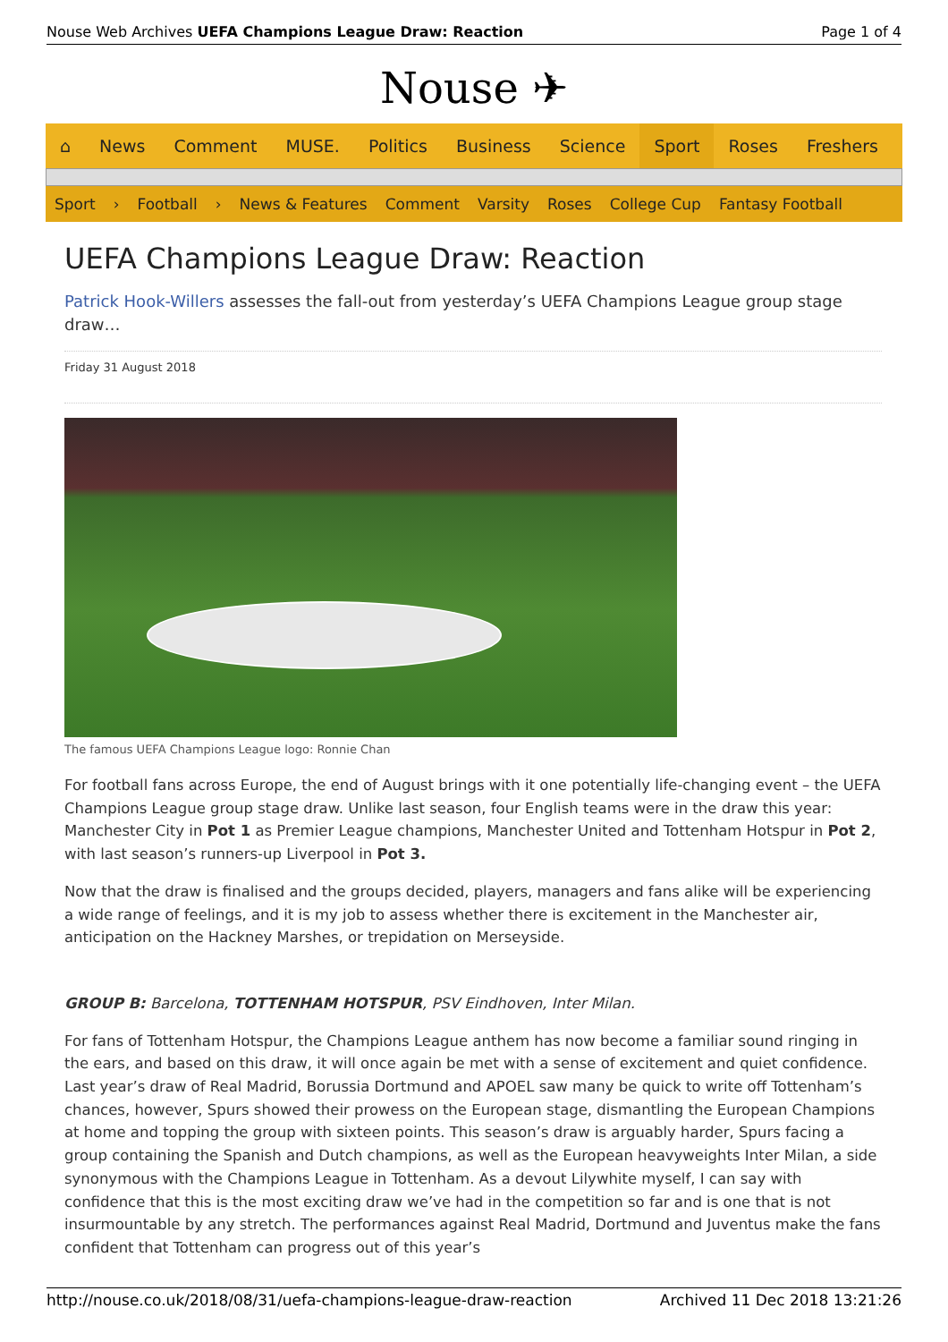Nouse Web Archives UEFA Champions League Draw: Reaction Page 1 of 4
Nouse ✈
⌂ News Comment MUSE. Politics Business Science Sport Roses Freshers
Sport › Football › News & Features Comment Varsity Roses College Cup Fantasy Football
UEFA Champions League Draw: Reaction
Patrick Hook-Willers assesses the fall-out from yesterday’s UEFA Champions League group stage draw…
Friday 31 August 2018
The famous UEFA Champions League logo: Ronnie Chan
For football fans across Europe, the end of August brings with it one potentially life-changing event – the UEFA Champions League group stage draw. Unlike last season, four English teams were in the draw this year: Manchester City in Pot 1 as Premier League champions, Manchester United and Tottenham Hotspur in Pot 2, with last season’s runners-up Liverpool in Pot 3.
Now that the draw is finalised and the groups decided, players, managers and fans alike will be experiencing a wide range of feelings, and it is my job to assess whether there is excitement in the Manchester air, anticipation on the Hackney Marshes, or trepidation on Merseyside.
GROUP B: Barcelona, TOTTENHAM HOTSPUR, PSV Eindhoven, Inter Milan.
For fans of Tottenham Hotspur, the Champions League anthem has now become a familiar sound ringing in the ears, and based on this draw, it will once again be met with a sense of excitement and quiet confidence. Last year’s draw of Real Madrid, Borussia Dortmund and APOEL saw many be quick to write off Tottenham’s chances, however, Spurs showed their prowess on the European stage, dismantling the European Champions at home and topping the group with sixteen points. This season’s draw is arguably harder, Spurs facing a group containing the Spanish and Dutch champions, as well as the European heavyweights Inter Milan, a side synonymous with the Champions League in Tottenham. As a devout Lilywhite myself, I can say with confidence that this is the most exciting draw we’ve had in the competition so far and is one that is not insurmountable by any stretch. The performances against Real Madrid, Dortmund and Juventus make the fans confident that Tottenham can progress out of this year’s
http://nouse.co.uk/2018/08/31/uefa-champions-league-draw-reaction Archived 11 Dec 2018 13:21:26